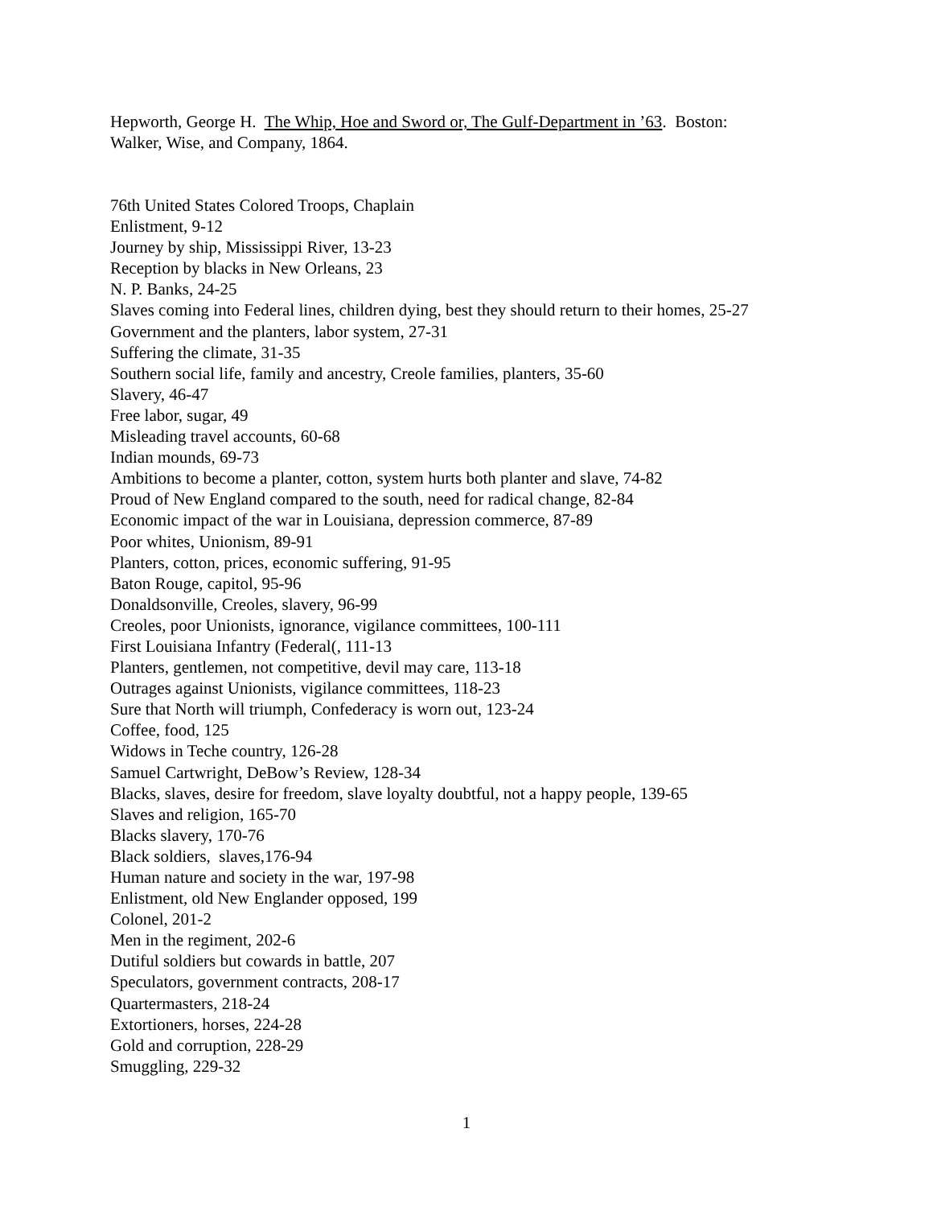Hepworth, George H. The Whip, Hoe and Sword or, The Gulf-Department in ’63. Boston:
Walker, Wise, and Company, 1864.
76th United States Colored Troops, Chaplain
Enlistment, 9-12
Journey by ship, Mississippi River, 13-23
Reception by blacks in New Orleans, 23
N. P. Banks, 24-25
Slaves coming into Federal lines, children dying, best they should return to their homes, 25-27
Government and the planters, labor system, 27-31
Suffering the climate, 31-35
Southern social life, family and ancestry, Creole families, planters, 35-60
Slavery, 46-47
Free labor, sugar, 49
Misleading travel accounts, 60-68
Indian mounds, 69-73
Ambitions to become a planter, cotton, system hurts both planter and slave, 74-82
Proud of New England compared to the south, need for radical change, 82-84
Economic impact of the war in Louisiana, depression commerce, 87-89
Poor whites, Unionism, 89-91
Planters, cotton, prices, economic suffering, 91-95
Baton Rouge, capitol, 95-96
Donaldsonville, Creoles, slavery, 96-99
Creoles, poor Unionists, ignorance, vigilance committees, 100-111
First Louisiana Infantry (Federal(, 111-13
Planters, gentlemen, not competitive, devil may care, 113-18
Outrages against Unionists, vigilance committees, 118-23
Sure that North will triumph, Confederacy is worn out, 123-24
Coffee, food, 125
Widows in Teche country, 126-28
Samuel Cartwright, DeBow’s Review, 128-34
Blacks, slaves, desire for freedom, slave loyalty doubtful, not a happy people, 139-65
Slaves and religion, 165-70
Blacks slavery, 170-76
Black soldiers, slaves,176-94
Human nature and society in the war, 197-98
Enlistment, old New Englander opposed, 199
Colonel, 201-2
Men in the regiment, 202-6
Dutiful soldiers but cowards in battle, 207
Speculators, government contracts, 208-17
Quartermasters, 218-24
Extortioners, horses, 224-28
Gold and corruption, 228-29
Smuggling, 229-32
1